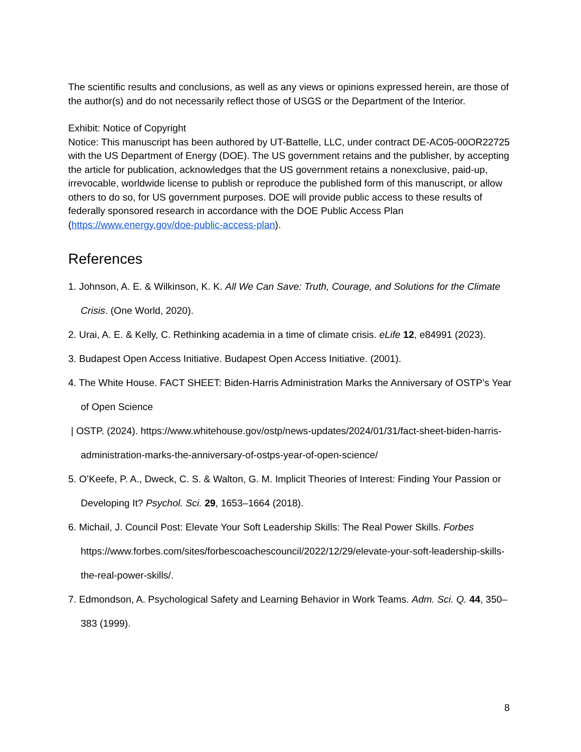The scientific results and conclusions, as well as any views or opinions expressed herein, are those of the author(s) and do not necessarily reflect those of USGS or the Department of the Interior.
Exhibit: Notice of Copyright
Notice: This manuscript has been authored by UT-Battelle, LLC, under contract DE-AC05-00OR22725 with the US Department of Energy (DOE). The US government retains and the publisher, by accepting the article for publication, acknowledges that the US government retains a nonexclusive, paid-up, irrevocable, worldwide license to publish or reproduce the published form of this manuscript, or allow others to do so, for US government purposes. DOE will provide public access to these results of federally sponsored research in accordance with the DOE Public Access Plan (https://www.energy.gov/doe-public-access-plan).
References
1. Johnson, A. E. & Wilkinson, K. K. All We Can Save: Truth, Courage, and Solutions for the Climate Crisis. (One World, 2020).
2. Urai, A. E. & Kelly, C. Rethinking academia in a time of climate crisis. eLife 12, e84991 (2023).
3. Budapest Open Access Initiative. Budapest Open Access Initiative. (2001).
4. The White House. FACT SHEET: Biden-Harris Administration Marks the Anniversary of OSTP’s Year of Open Science
| OSTP. (2024). https://www.whitehouse.gov/ostp/news-updates/2024/01/31/fact-sheet-biden-harris-administration-marks-the-anniversary-of-ostps-year-of-open-science/
5. O’Keefe, P. A., Dweck, C. S. & Walton, G. M. Implicit Theories of Interest: Finding Your Passion or Developing It? Psychol. Sci. 29, 1653–1664 (2018).
6. Michail, J. Council Post: Elevate Your Soft Leadership Skills: The Real Power Skills. Forbes https://www.forbes.com/sites/forbescoachescouncil/2022/12/29/elevate-your-soft-leadership-skills-the-real-power-skills/.
7. Edmondson, A. Psychological Safety and Learning Behavior in Work Teams. Adm. Sci. Q. 44, 350–383 (1999).
8